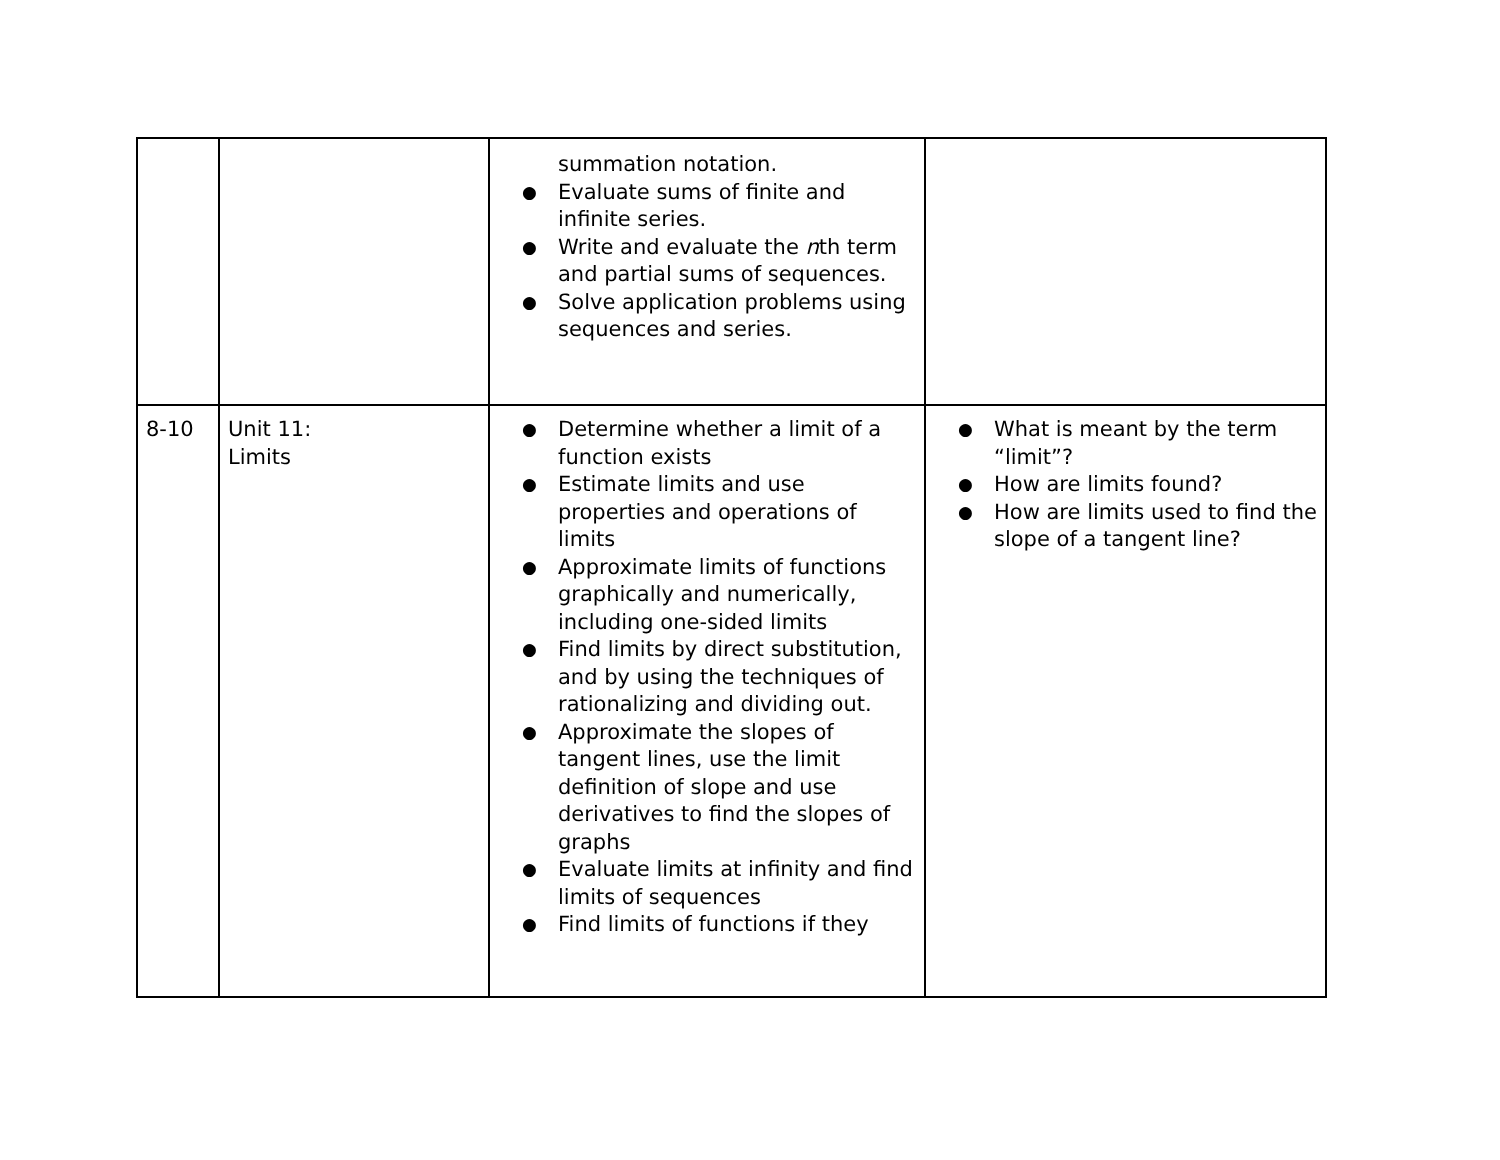| | | summation notation. Evaluate sums of finite and infinite series. Write and evaluate the n th term and partial sums of sequences. Solve application problems using sequences and series. | |
| 8-10 | Unit 11: Limits | Determine whether a limit of a function exists Estimate limits and use properties and operations of limits Approximate limits of functions graphically and numerically, including one-sided limits Find limits by direct substitution, and by using the techniques of rationalizing and dividing out. Approximate the slopes of tangent lines, use the limit definition of slope and use derivatives to find the slopes of graphs Evaluate limits at infinity and find limits of sequences Find limits of functions if they | What is meant by the term “limit”? How are limits found? How are limits used to find the slope of a tangent line? |